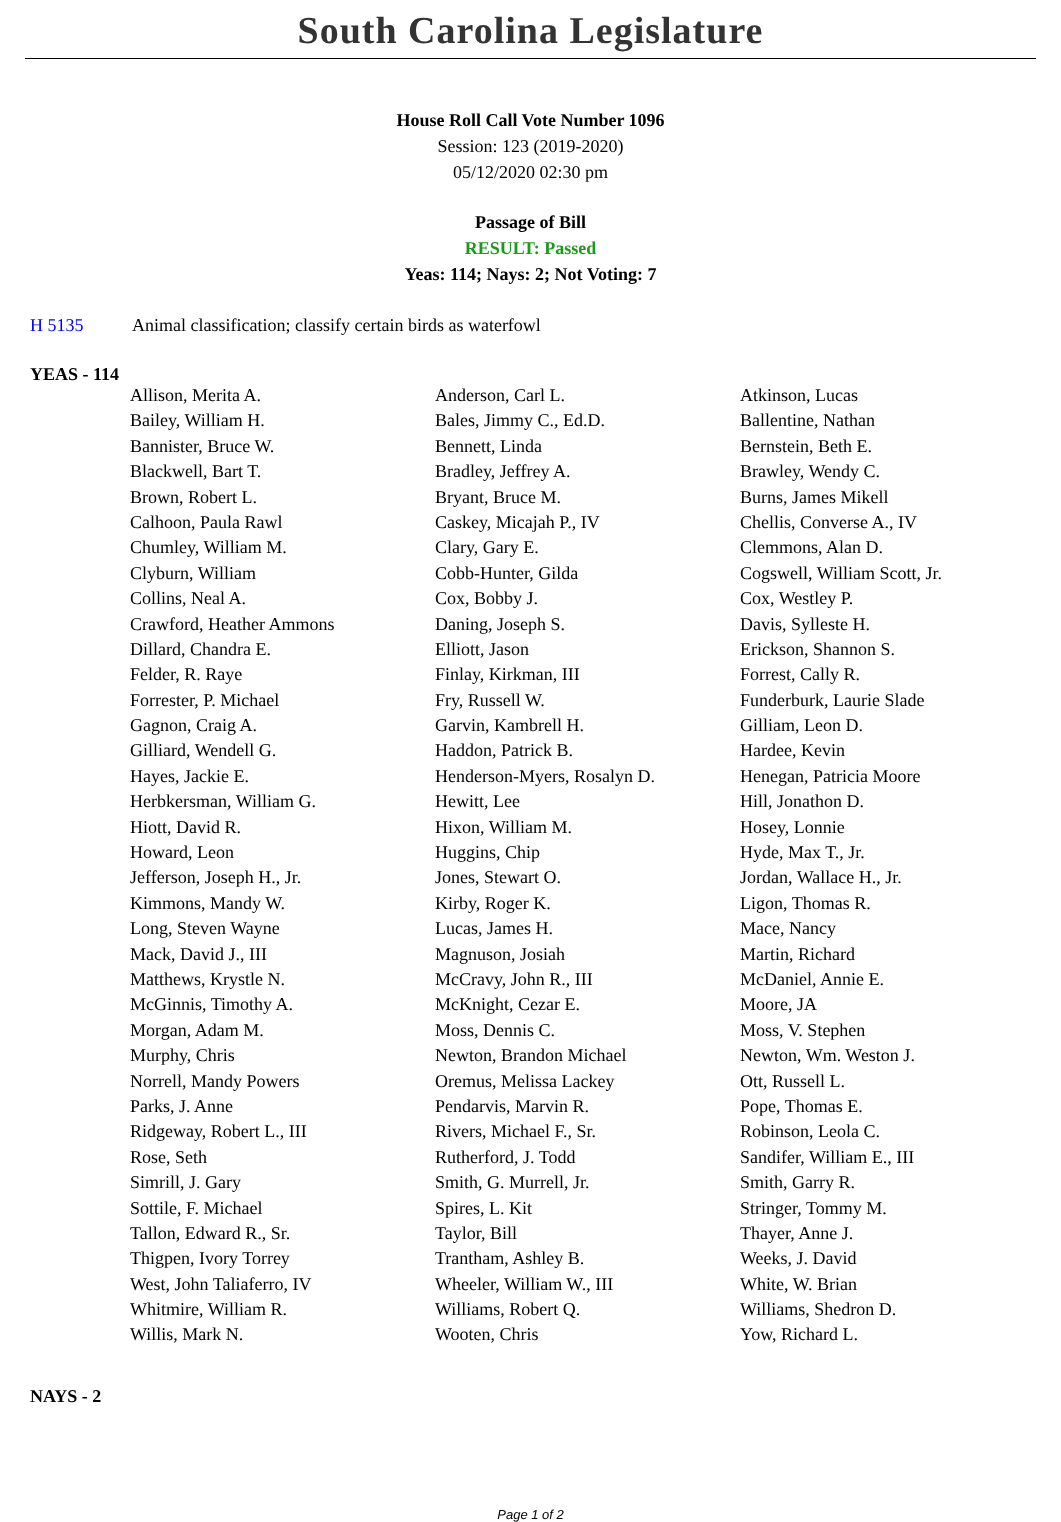South Carolina Legislature
House Roll Call Vote Number 1096
Session: 123 (2019-2020)
05/12/2020 02:30 pm
Passage of Bill
RESULT: Passed
Yeas: 114; Nays: 2; Not Voting: 7
H 5135 Animal classification; classify certain birds as waterfowl
YEAS - 114
| Allison, Merita A. | Anderson, Carl L. | Atkinson, Lucas |
| Bailey, William H. | Bales, Jimmy C., Ed.D. | Ballentine, Nathan |
| Bannister, Bruce W. | Bennett, Linda | Bernstein, Beth E. |
| Blackwell, Bart T. | Bradley, Jeffrey A. | Brawley, Wendy C. |
| Brown, Robert L. | Bryant, Bruce M. | Burns, James Mikell |
| Calhoon, Paula Rawl | Caskey, Micajah P., IV | Chellis, Converse A., IV |
| Chumley, William M. | Clary, Gary E. | Clemmons, Alan D. |
| Clyburn, William | Cobb-Hunter, Gilda | Cogswell, William Scott, Jr. |
| Collins, Neal A. | Cox, Bobby J. | Cox, Westley P. |
| Crawford, Heather Ammons | Daning, Joseph S. | Davis, Sylleste H. |
| Dillard, Chandra E. | Elliott, Jason | Erickson, Shannon S. |
| Felder, R. Raye | Finlay, Kirkman, III | Forrest, Cally R. |
| Forrester, P. Michael | Fry, Russell W. | Funderburk, Laurie Slade |
| Gagnon, Craig A. | Garvin, Kambrell H. | Gilliam, Leon D. |
| Gilliard, Wendell G. | Haddon, Patrick B. | Hardee, Kevin |
| Hayes, Jackie E. | Henderson-Myers, Rosalyn D. | Henegan, Patricia Moore |
| Herbkersman, William G. | Hewitt, Lee | Hill, Jonathon D. |
| Hiott, David R. | Hixon, William M. | Hosey, Lonnie |
| Howard, Leon | Huggins, Chip | Hyde, Max T., Jr. |
| Jefferson, Joseph H., Jr. | Jones, Stewart O. | Jordan, Wallace H., Jr. |
| Kimmons, Mandy W. | Kirby, Roger K. | Ligon, Thomas R. |
| Long, Steven Wayne | Lucas, James H. | Mace, Nancy |
| Mack, David J., III | Magnuson, Josiah | Martin, Richard |
| Matthews, Krystle N. | McCravy, John R., III | McDaniel, Annie E. |
| McGinnis, Timothy A. | McKnight, Cezar E. | Moore, JA |
| Morgan, Adam M. | Moss, Dennis C. | Moss, V. Stephen |
| Murphy, Chris | Newton, Brandon Michael | Newton, Wm. Weston J. |
| Norrell, Mandy Powers | Oremus, Melissa Lackey | Ott, Russell L. |
| Parks, J. Anne | Pendarvis, Marvin R. | Pope, Thomas E. |
| Ridgeway, Robert L., III | Rivers, Michael F., Sr. | Robinson, Leola C. |
| Rose, Seth | Rutherford, J. Todd | Sandifer, William E., III |
| Simrill, J. Gary | Smith, G. Murrell, Jr. | Smith, Garry R. |
| Sottile, F. Michael | Spires, L. Kit | Stringer, Tommy M. |
| Tallon, Edward R., Sr. | Taylor, Bill | Thayer, Anne J. |
| Thigpen, Ivory Torrey | Trantham, Ashley B. | Weeks, J. David |
| West, John Taliaferro, IV | Wheeler, William W., III | White, W. Brian |
| Whitmire, William R. | Williams, Robert Q. | Williams, Shedron D. |
| Willis, Mark N. | Wooten, Chris | Yow, Richard L. |
NAYS - 2
Page 1 of 2